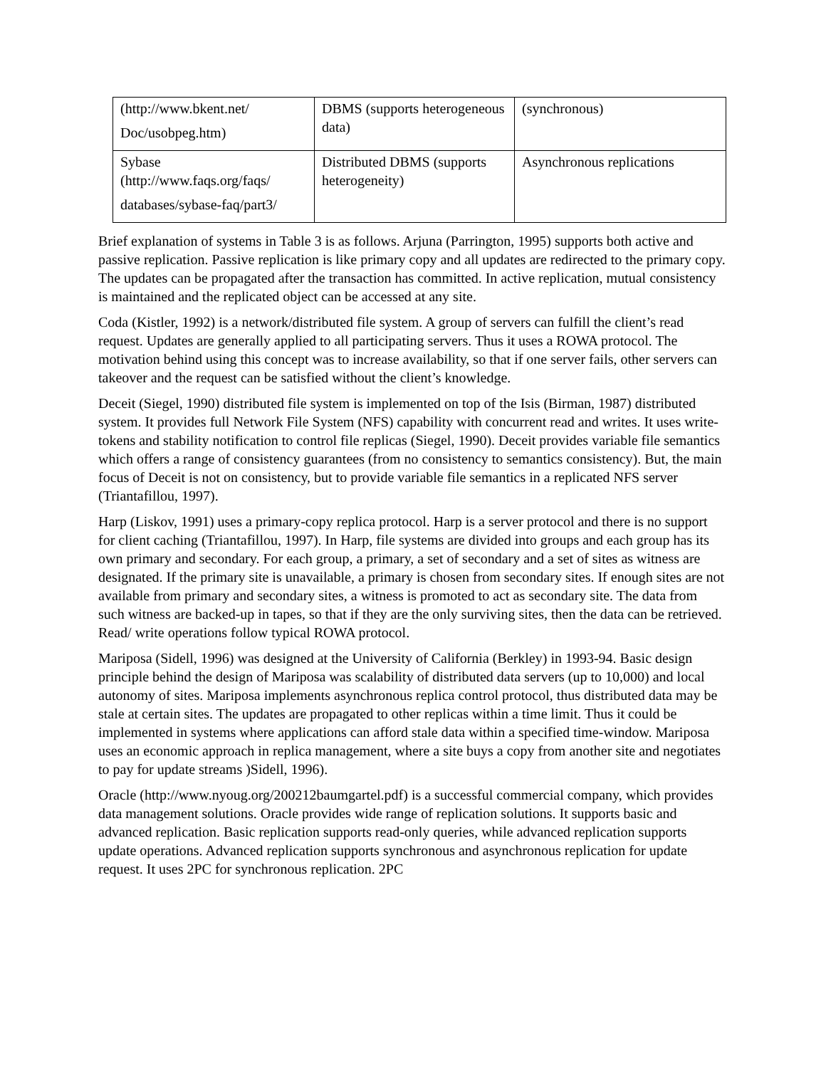| (http://www.bkent.net/ Doc/usobpeg.htm) | DBMS (supports heterogeneous data) | (synchronous) |
| Sybase (http://www.faqs.org/faqs/ databases/sybase-faq/part3/ | Distributed DBMS (supports heterogeneity) | Asynchronous replications |
Brief explanation of systems in Table 3 is as follows. Arjuna (Parrington, 1995) supports both active and passive replication. Passive replication is like primary copy and all updates are redirected to the primary copy. The updates can be propagated after the transaction has committed. In active replication, mutual consistency is maintained and the replicated object can be accessed at any site.
Coda (Kistler, 1992) is a network/distributed file system. A group of servers can fulfill the client’s read request. Updates are generally applied to all participating servers. Thus it uses a ROWA protocol. The motivation behind using this concept was to increase availability, so that if one server fails, other servers can takeover and the request can be satisfied without the client’s knowledge.
Deceit (Siegel, 1990) distributed file system is implemented on top of the Isis (Birman, 1987) distributed system. It provides full Network File System (NFS) capability with concurrent read and writes. It uses write-tokens and stability notification to control file replicas (Siegel, 1990). Deceit provides variable file semantics which offers a range of consistency guarantees (from no consistency to semantics consistency). But, the main focus of Deceit is not on consistency, but to provide variable file semantics in a replicated NFS server (Triantafillou, 1997).
Harp (Liskov, 1991) uses a primary-copy replica protocol. Harp is a server protocol and there is no support for client caching (Triantafillou, 1997). In Harp, file systems are divided into groups and each group has its own primary and secondary. For each group, a primary, a set of secondary and a set of sites as witness are designated. If the primary site is unavailable, a primary is chosen from secondary sites. If enough sites are not available from primary and secondary sites, a witness is promoted to act as secondary site. The data from such witness are backed-up in tapes, so that if they are the only surviving sites, then the data can be retrieved. Read/ write operations follow typical ROWA protocol.
Mariposa (Sidell, 1996) was designed at the University of California (Berkley) in 1993-94. Basic design principle behind the design of Mariposa was scalability of distributed data servers (up to 10,000) and local autonomy of sites. Mariposa implements asynchronous replica control protocol, thus distributed data may be stale at certain sites. The updates are propagated to other replicas within a time limit. Thus it could be implemented in systems where applications can afford stale data within a specified time-window. Mariposa uses an economic approach in replica management, where a site buys a copy from another site and negotiates to pay for update streams )Sidell, 1996).
Oracle (http://www.nyoug.org/200212baumgartel.pdf) is a successful commercial company, which provides data management solutions. Oracle provides wide range of replication solutions. It supports basic and advanced replication. Basic replication supports read-only queries, while advanced replication supports update operations. Advanced replication supports synchronous and asynchronous replication for update request. It uses 2PC for synchronous replication. 2PC